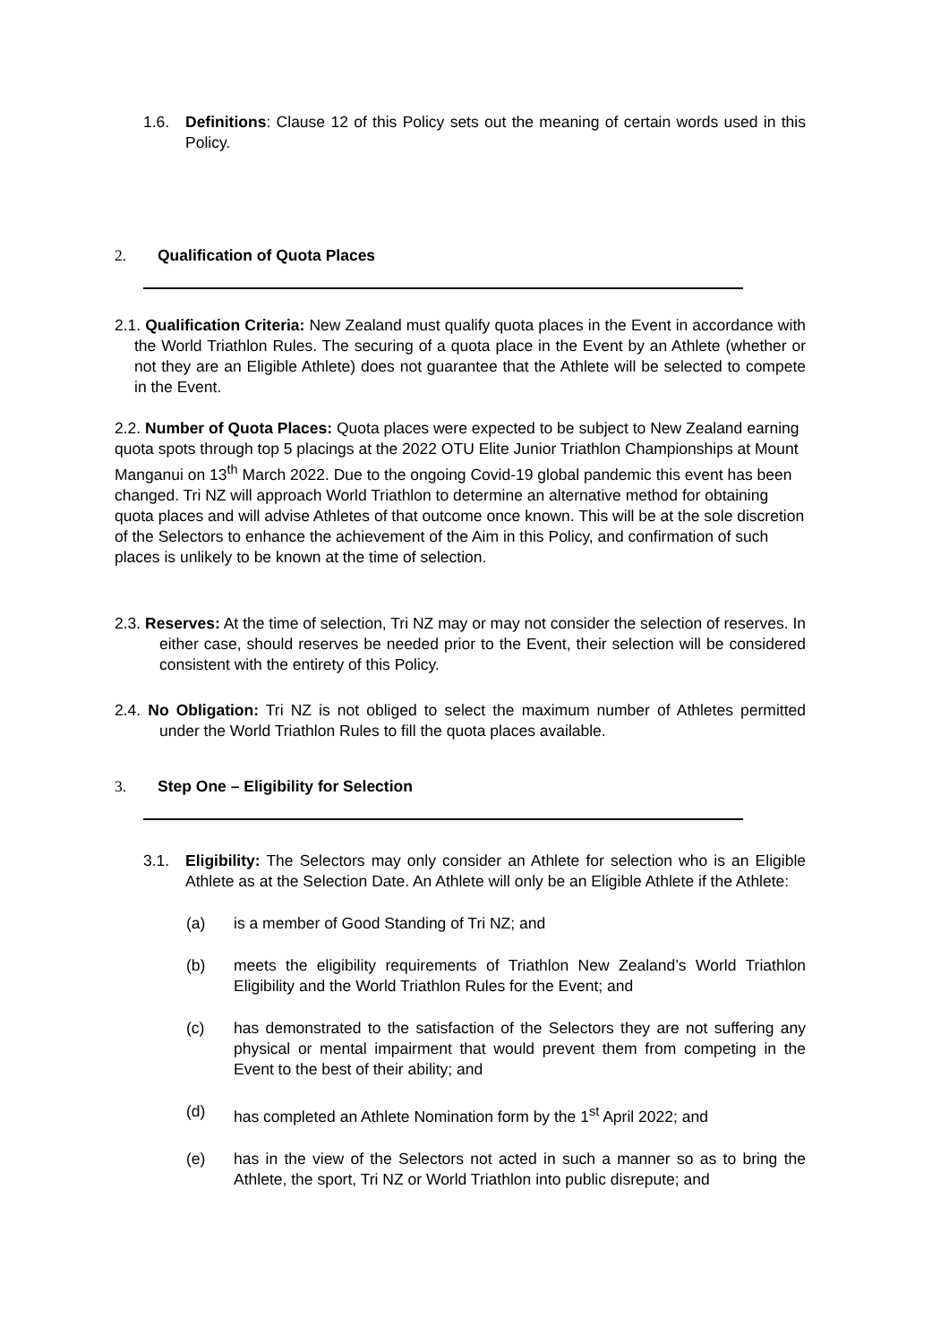1.6. Definitions: Clause 12 of this Policy sets out the meaning of certain words used in this Policy.
2. Qualification of Quota Places
2.1. Qualification Criteria: New Zealand must qualify quota places in the Event in accordance with the World Triathlon Rules. The securing of a quota place in the Event by an Athlete (whether or not they are an Eligible Athlete) does not guarantee that the Athlete will be selected to compete in the Event.
2.2. Number of Quota Places: Quota places were expected to be subject to New Zealand earning quota spots through top 5 placings at the 2022 OTU Elite Junior Triathlon Championships at Mount Manganui on 13<sup>th</sup> March 2022. Due to the ongoing Covid-19 global pandemic this event has been changed. Tri NZ will approach World Triathlon to determine an alternative method for obtaining quota places and will advise Athletes of that outcome once known. This will be at the sole discretion of the Selectors to enhance the achievement of the Aim in this Policy, and confirmation of such places is unlikely to be known at the time of selection.
2.3. Reserves: At the time of selection, Tri NZ may or may not consider the selection of reserves. In either case, should reserves be needed prior to the Event, their selection will be considered consistent with the entirety of this Policy.
2.4. No Obligation: Tri NZ is not obliged to select the maximum number of Athletes permitted under the World Triathlon Rules to fill the quota places available.
3. Step One – Eligibility for Selection
3.1. Eligibility: The Selectors may only consider an Athlete for selection who is an Eligible Athlete as at the Selection Date. An Athlete will only be an Eligible Athlete if the Athlete:
(a) is a member of Good Standing of Tri NZ; and
(b) meets the eligibility requirements of Triathlon New Zealand’s World Triathlon Eligibility and the World Triathlon Rules for the Event; and
(c) has demonstrated to the satisfaction of the Selectors they are not suffering any physical or mental impairment that would prevent them from competing in the Event to the best of their ability; and
(d) has completed an Athlete Nomination form by the 1<sup>st</sup> April 2022; and
(e) has in the view of the Selectors not acted in such a manner so as to bring the Athlete, the sport, Tri NZ or World Triathlon into public disrepute; and